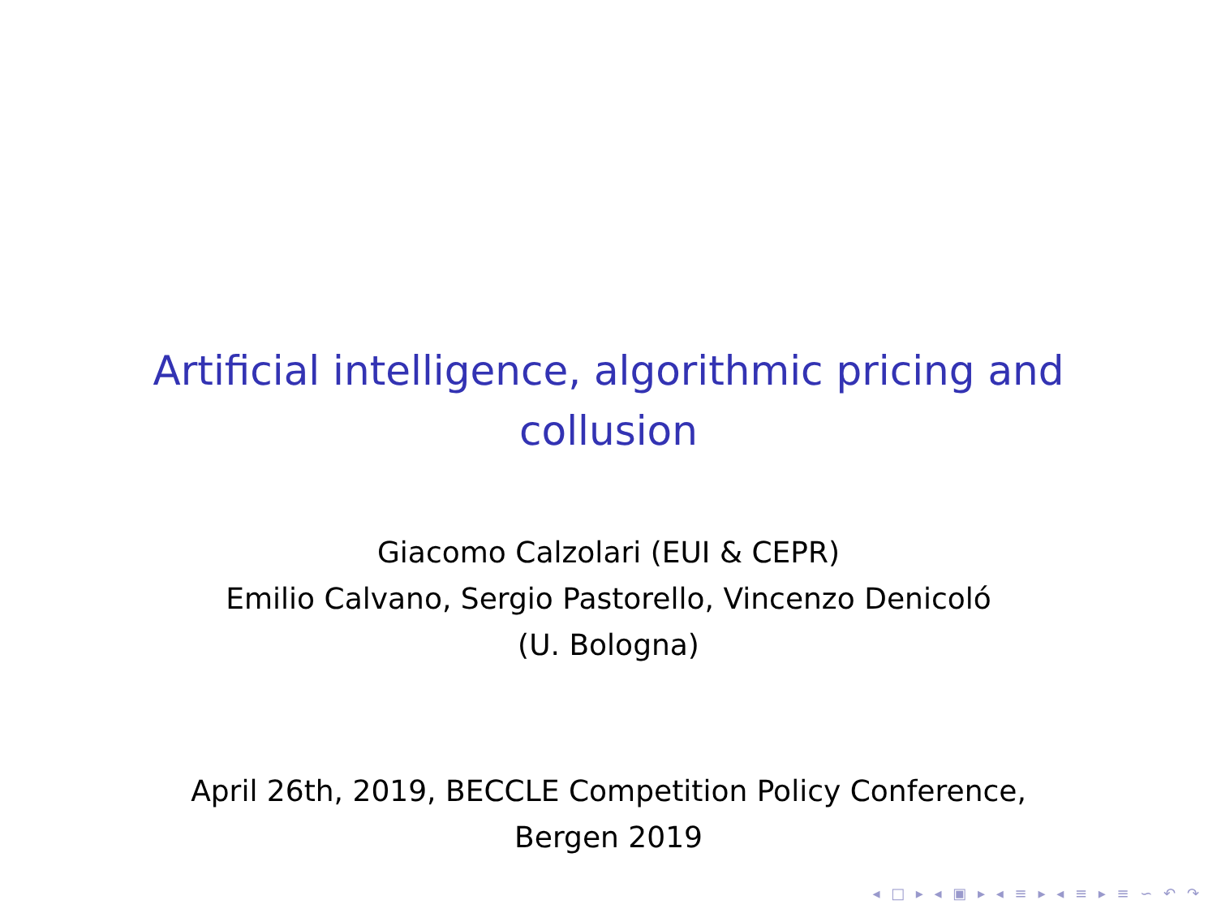Artificial intelligence, algorithmic pricing and
collusion
Giacomo Calzolari (EUI & CEPR)
Emilio Calvano, Sergio Pastorello, Vincenzo Denicoló
(U. Bologna)
April 26th, 2019, BECCLE Competition Policy Conference,
Bergen 2019
◂ □ ▸ ◂ ▣ ▸ ◂ ≡ ▸ ◂ ≡ ▸ ≡ ∽ ↶ ↷